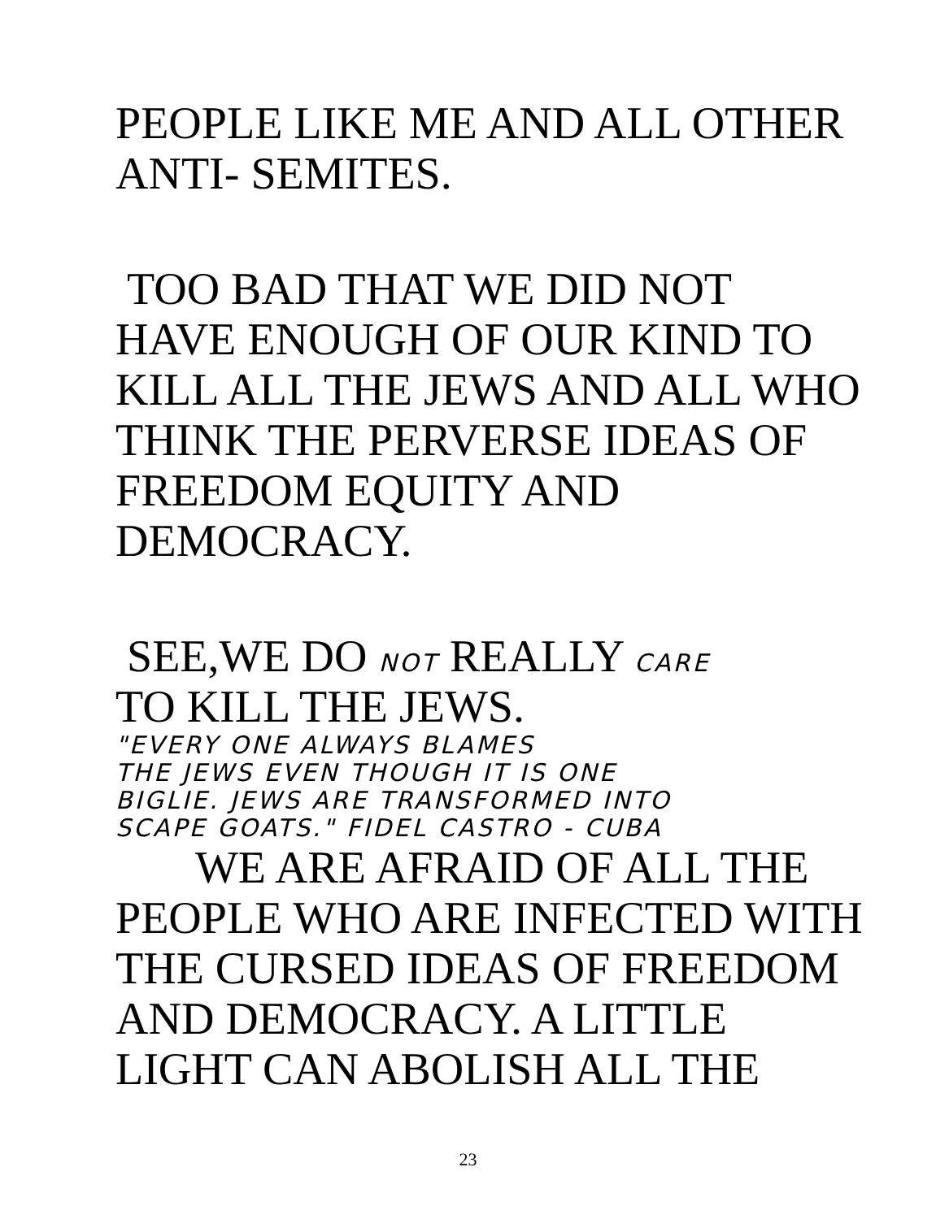PEOPLE LIKE ME AND ALL OTHER
ANTI- SEMITES.
TOO BAD THAT WE DID NOT
HAVE ENOUGH OF OUR KIND TO
KILL ALL THE JEWS AND ALL WHO
THINK THE PERVERSE IDEAS OF
FREEDOM EQUITY AND
DEMOCRACY.
SEE,WE DO NOT REALLY CARE
TO KILL THE JEWS.
"EVERY ONE ALWAYS BLAMES
THE JEWS EVEN THOUGH IT IS ONE
BIGLIE. JEWS ARE TRANSFORMED INTO
SCAPE GOATS." FIDEL CASTRO - CUBA
WE ARE AFRAID OF ALL THE
PEOPLE WHO ARE INFECTED WITH
THE CURSED IDEAS OF FREEDOM
AND DEMOCRACY. A LITTLE
LIGHT CAN ABOLISH ALL THE
23